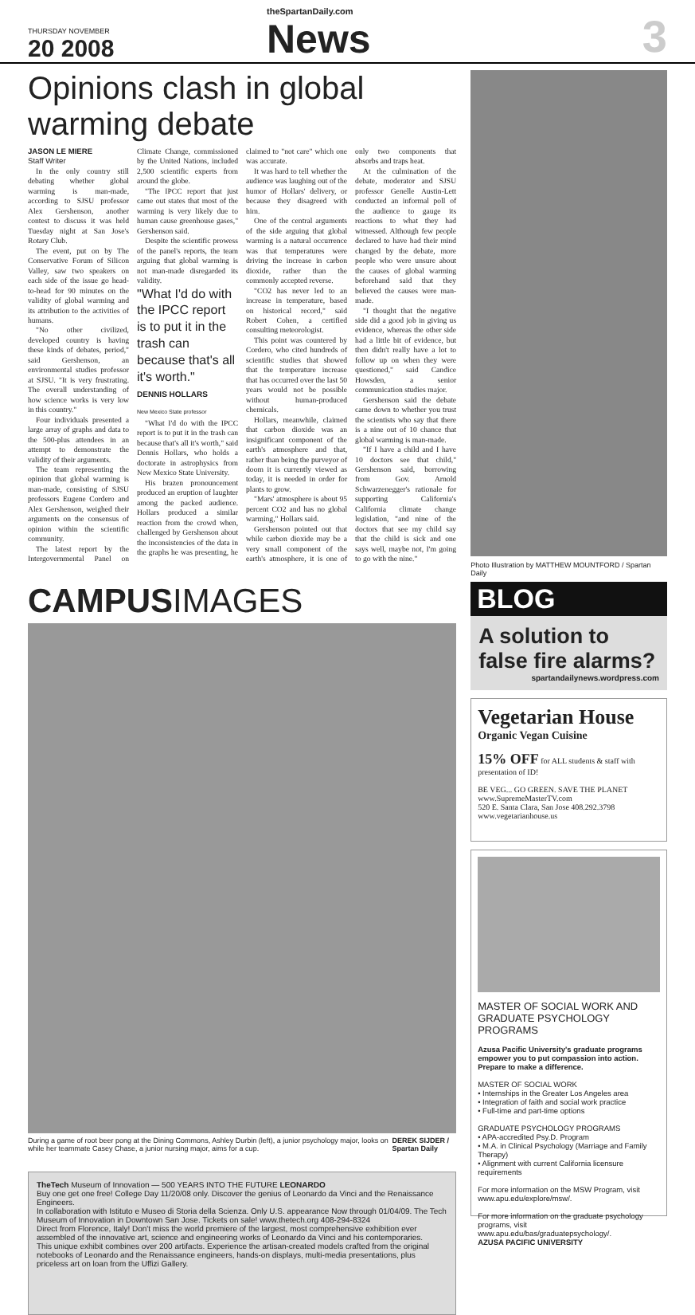THURSDAY NOVEMBER
20 2008
theSpartanDaily.com
News
3
Opinions clash in global warming debate
JASON LE MIERE
Staff Writer
In the only country still debating whether global warming is man-made, according to SJSU professor Alex Gershenson, another contest to discuss it was held Tuesday night at San Jose's Rotary Club.
The event, put on by The Conservative Forum of Silicon Valley, saw two speakers on each side of the issue go head-to-head for 90 minutes on the validity of global warming and its attribution to the activities of humans.
"No other civilized, developed country is having these kinds of debates, period," said Gershenson, an environmental studies professor at SJSU. "It is very frustrating. The overall understanding of how science works is very low in this country."
Four individuals presented a large array of graphs and data to the 500-plus attendees in an attempt to demonstrate the validity of their arguments.
The team representing the opinion that global warming is man-made, consisting of SJSU professors Eugene Cordero and Alex Gershenson, weighed their arguments on the consensus of opinion within the scientific community.
The latest report by the Intergovernmental Panel on Climate Change, commissioned by the United Nations, included 2,500 scientific experts from around the globe.
"The IPCC report that just came out states that most of the warming is very likely due to human cause greenhouse gases," Gershenson said.
Despite the scientific prowess of the panel's reports, the team arguing that global warming is not man-made disregarded its validity.
"What I'd do with the IPCC report is to put it in the trash can because that's all it's worth."
DENNIS HOLLARS
New Mexico State professor
"What I'd do with the IPCC report is to put it in the trash can because that's all it's worth," said Dennis Hollars, who holds a doctorate in astrophysics from New Mexico State University.
His brazen pronouncement produced an eruption of laughter among the packed audience. Hollars produced a similar reaction from the crowd when, challenged by Gershenson about the inconsistencies of the data in the graphs he was presenting, he claimed to "not care" which one was accurate.
It was hard to tell whether the audience was laughing out of the humor of Hollars' delivery, or because they disagreed with him.
One of the central arguments of the side arguing that global warming is a natural occurrence was that temperatures were driving the increase in carbon dioxide, rather than the commonly accepted reverse.
"CO2 has never led to an increase in temperature, based on historical record," said Robert Cohen, a certified consulting meteorologist.
This point was countered by Cordero, who cited hundreds of scientific studies that showed that the temperature increase that has occurred over the last 50 years would not be possible without human-produced chemicals.
Hollars, meanwhile, claimed that carbon dioxide was an insignificant component of the earth's atmosphere and that, rather than being the purveyor of doom it is currently viewed as today, it is needed in order for plants to grow.
"Mars' atmosphere is about 95 percent CO2 and has no global warming," Hollars said.
Gershenson pointed out that while carbon dioxide may be a very small component of the earth's atmosphere, it is one of only two components that absorbs and traps heat.
At the culmination of the debate, moderator and SJSU professor Genelle Austin-Lett conducted an informal poll of the audience to gauge its reactions to what they had witnessed. Although few people declared to have had their mind changed by the debate, more people who were unsure about the causes of global warming beforehand said that they believed the causes were man-made.
"I thought that the negative side did a good job in giving us evidence, whereas the other side had a little bit of evidence, but then didn't really have a lot to follow up on when they were questioned," said Candice Howsden, a senior communication studies major.
Gershenson said the debate came down to whether you trust the scientists who say that there is a nine out of 10 chance that global warming is man-made.
"If I have a child and I have 10 doctors see that child," Gershenson said, borrowing from Gov. Arnold Schwarzenegger's rationale for supporting California's California climate change legislation, "and nine of the doctors that see my child say that the child is sick and one says well, maybe not, I'm going to go with the nine."
Photo Illustration by MATTHEW MOUNTFORD / Spartan Daily
CAMPUSIMAGES
During a game of root beer pong at the Dining Commons, Ashley Durbin (left), a junior psychology major, looks on while her teammate Casey Chase, a junior nursing major, aims for a cup. DEREK SIJDER / Spartan Daily
TheTech Museum of Innovation — 500 YEARS INTO THE FUTURE LEONARDO
Buy one get one free! College Day 11/20/08 only. Discover the genius of Leonardo da Vinci and the Renaissance Engineers.
In collaboration with Istituto e Museo di Storia della Scienza. Only U.S. appearance Now through 01/04/09. The Tech Museum of Innovation in Downtown San Jose. Tickets on sale! www.thetech.org 408-294-8324
Direct from Florence, Italy! Don't miss the world premiere of the largest, most comprehensive exhibition ever assembled of the innovative art, science and engineering works of Leonardo da Vinci and his contemporaries.
This unique exhibit combines over 200 artifacts. Experience the artisan-created models crafted from the original notebooks of Leonardo and the Renaissance engineers, hands-on displays, multi-media presentations, plus priceless art on loan from the Uffizi Gallery.
BLOG
A solution to false fire alarms?
spartandailynews.wordpress.com
Vegetarian House
Organic Vegan Cuisine
15% OFF for ALL students & staff with presentation of ID!
BE VEG... GO GREEN. SAVE THE PLANET www.SupremeMasterTV.com
520 E. Santa Clara, San Jose 408.292.3798 www.vegetarianhouse.us
MASTER OF SOCIAL WORK AND GRADUATE PSYCHOLOGY PROGRAMS
Azusa Pacific University's graduate programs empower you to put compassion into action. Prepare to make a difference.
MASTER OF SOCIAL WORK
• Internships in the Greater Los Angeles area
• Integration of faith and social work practice
• Full-time and part-time options
GRADUATE PSYCHOLOGY PROGRAMS
• APA-accredited Psy.D. Program
• M.A. in Clinical Psychology (Marriage and Family Therapy)
• Alignment with current California licensure requirements
For more information on the MSW Program, visit www.apu.edu/explore/msw/.
For more information on the graduate psychology programs, visit www.apu.edu/bas/graduatepsychology/.
AZUSA PACIFIC UNIVERSITY